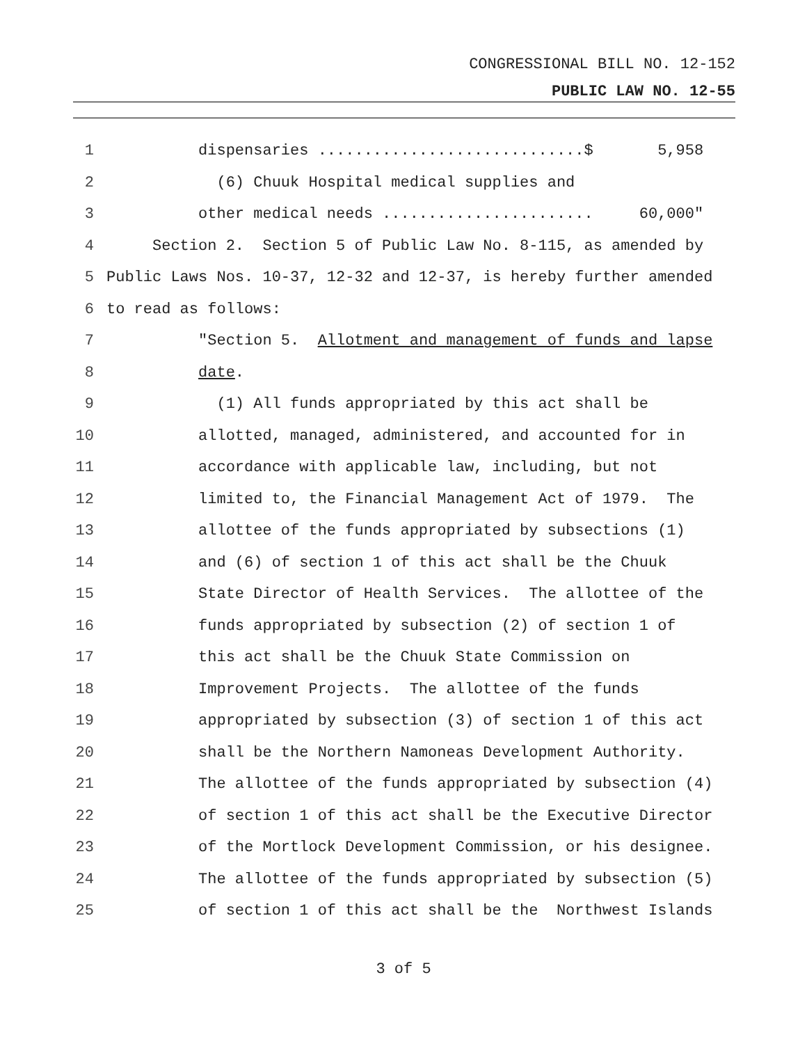CONGRESSIONAL BILL NO. 12-152
PUBLIC LAW NO. 12-55
1 dispensaries .............................$ 5,958
2 (6) Chuuk Hospital medical supplies and
3 other medical needs ....................... 60,000"
4 Section 2. Section 5 of Public Law No. 8-115, as amended by
5 Public Laws Nos. 10-37, 12-32 and 12-37, is hereby further amended
6 to read as follows:
7 "Section 5. Allotment and management of funds and lapse
8 date.
9 (1) All funds appropriated by this act shall be
10 allotted, managed, administered, and accounted for in
11 accordance with applicable law, including, but not
12 limited to, the Financial Management Act of 1979. The
13 allottee of the funds appropriated by subsections (1)
14 and (6) of section 1 of this act shall be the Chuuk
15 State Director of Health Services. The allottee of the
16 funds appropriated by subsection (2) of section 1 of
17 this act shall be the Chuuk State Commission on
18 Improvement Projects. The allottee of the funds
19 appropriated by subsection (3) of section 1 of this act
20 shall be the Northern Namoneas Development Authority.
21 The allottee of the funds appropriated by subsection (4)
22 of section 1 of this act shall be the Executive Director
23 of the Mortlock Development Commission, or his designee.
24 The allottee of the funds appropriated by subsection (5)
25 of section 1 of this act shall be the Northwest Islands
3 of 5